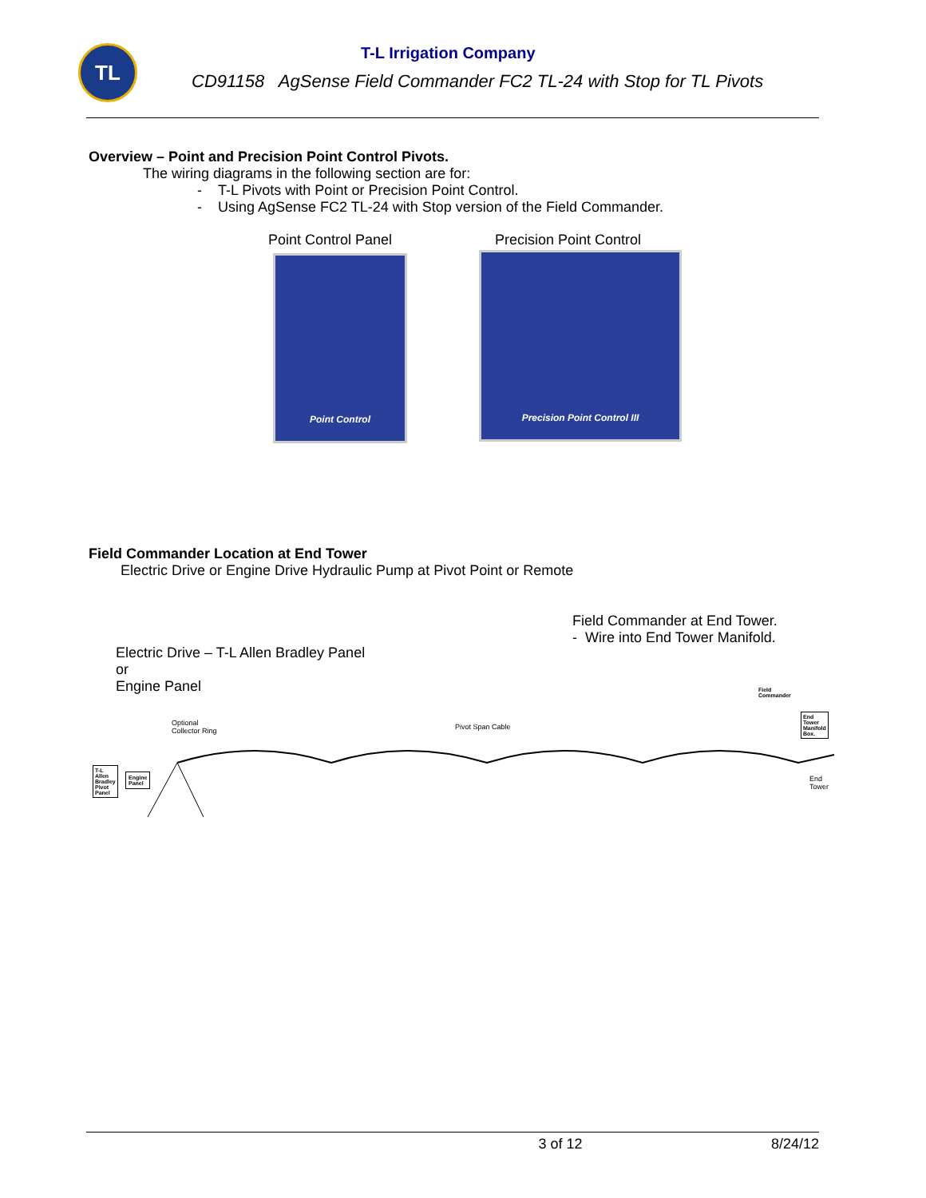TL T-L Irrigation Company
CD91158 AgSense Field Commander FC2 TL-24 with Stop for TL Pivots
Overview – Point and Precision Point Control Pivots.
The wiring diagrams in the following section are for:
- T-L Pivots with Point or Precision Point Control.
- Using AgSense FC2 TL-24 with Stop version of the Field Commander.
Point Control Panel
Point Control
Precision Point Control
Precision Point Control III
Field Commander Location at End Tower
Electric Drive or Engine Drive Hydraulic Pump at Pivot Point or Remote
Field Commander at End Tower.
- Wire into End Tower Manifold.
Electric Drive – T-L Allen Bradley Panel
or
Engine Panel
Optional
Collector Ring
Pivot Span Cable
Field
Commander
End
Tower
Manifold
Box.
T-L
Allen
Bradley
Pivot
Panel
Engine
Panel
End
Tower
3 of 12 8/24/12